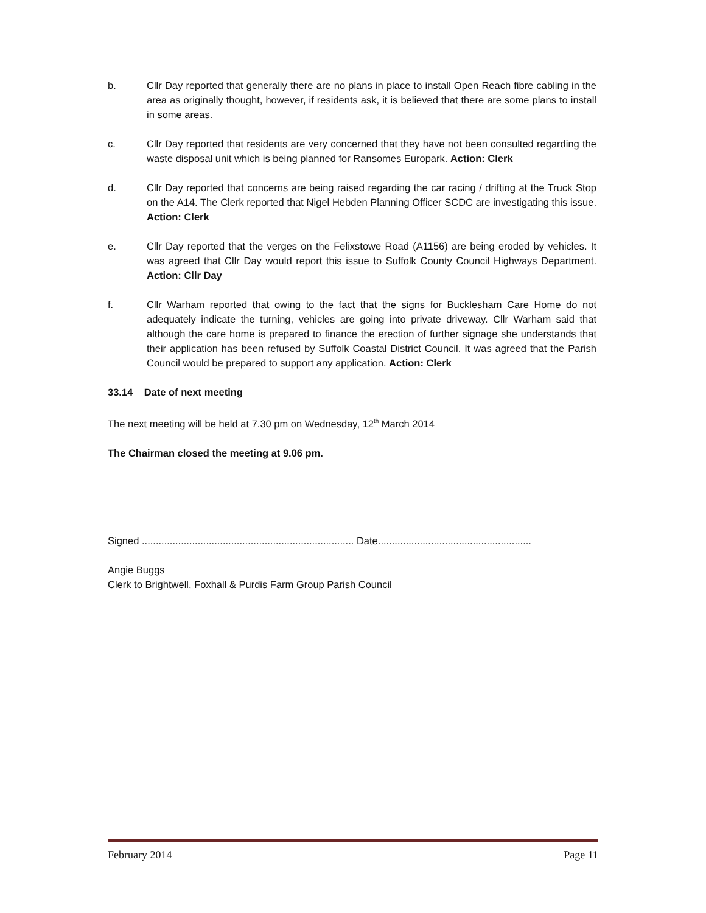b. Cllr Day reported that generally there are no plans in place to install Open Reach fibre cabling in the area as originally thought, however, if residents ask, it is believed that there are some plans to install in some areas.
c. Cllr Day reported that residents are very concerned that they have not been consulted regarding the waste disposal unit which is being planned for Ransomes Europark. Action: Clerk
d. Cllr Day reported that concerns are being raised regarding the car racing / drifting at the Truck Stop on the A14. The Clerk reported that Nigel Hebden Planning Officer SCDC are investigating this issue. Action: Clerk
e. Cllr Day reported that the verges on the Felixstowe Road (A1156) are being eroded by vehicles. It was agreed that Cllr Day would report this issue to Suffolk County Council Highways Department. Action: Cllr Day
f. Cllr Warham reported that owing to the fact that the signs for Bucklesham Care Home do not adequately indicate the turning, vehicles are going into private driveway. Cllr Warham said that although the care home is prepared to finance the erection of further signage she understands that their application has been refused by Suffolk Coastal District Council. It was agreed that the Parish Council would be prepared to support any application. Action: Clerk
33.14 Date of next meeting
The next meeting will be held at 7.30 pm on Wednesday, 12<sup>th</sup> March 2014
The Chairman closed the meeting at 9.06 pm.
Signed ............................................................................ Date.......................................................
Angie Buggs
Clerk to Brightwell, Foxhall & Purdis Farm Group Parish Council
February 2014 Page 11